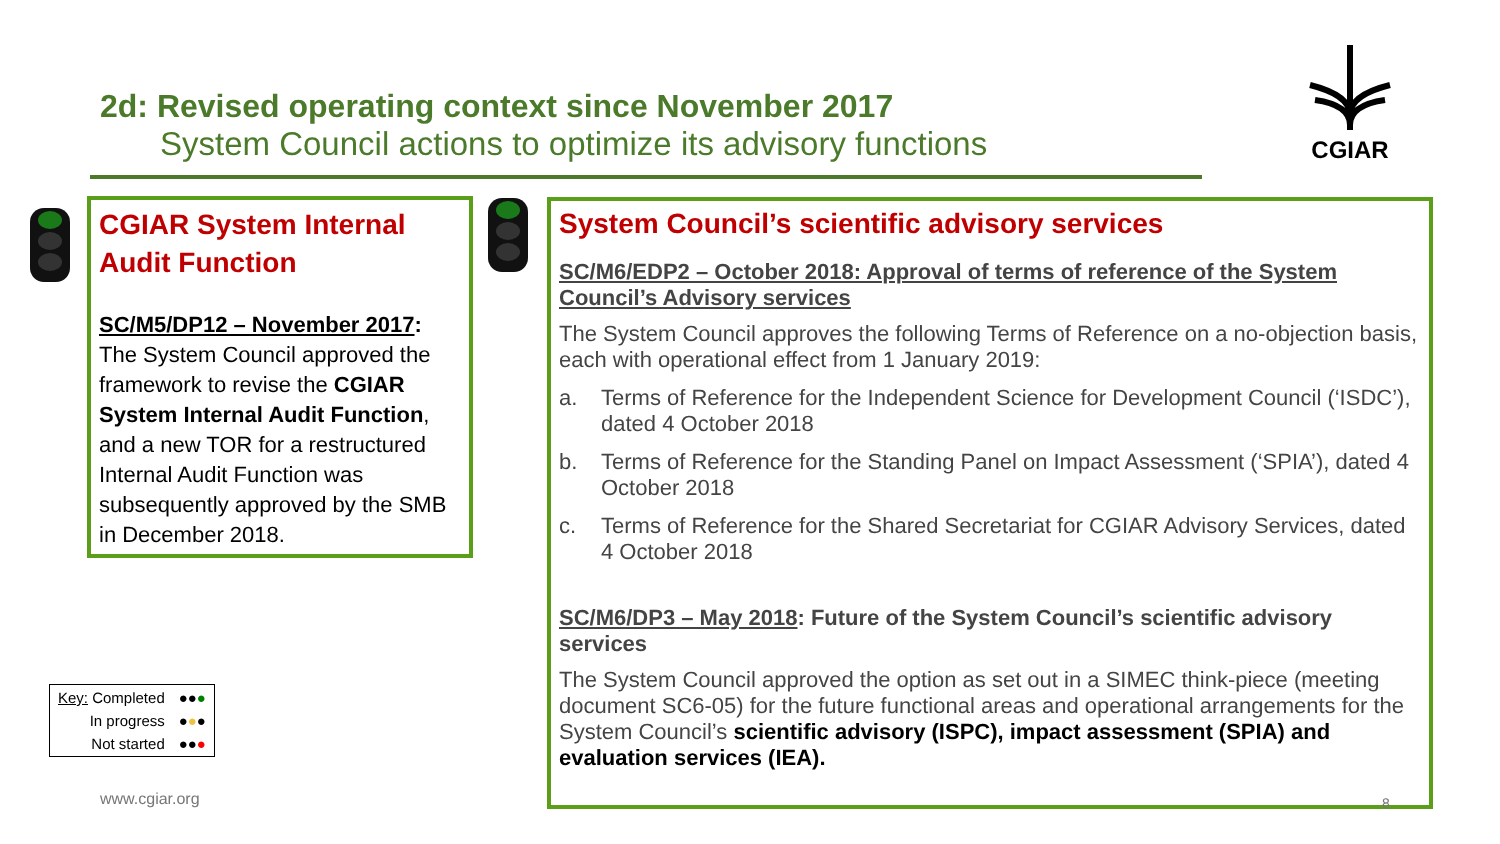2d: Revised operating context since November 2017
System Council actions to optimize its advisory functions
CGIAR
CGIAR System Internal Audit Function
SC/M5/DP12 – November 2017: The System Council approved the framework to revise the CGIAR System Internal Audit Function, and a new TOR for a restructured Internal Audit Function was subsequently approved by the SMB in December 2018.
System Council’s scientific advisory services
SC/M6/EDP2 – October 2018: Approval of terms of reference of the System Council’s Advisory services
The System Council approves the following Terms of Reference on a no-objection basis, each with operational effect from 1 January 2019:
a. Terms of Reference for the Independent Science for Development Council (‘ISDC’), dated 4 October 2018
b. Terms of Reference for the Standing Panel on Impact Assessment (‘SPIA’), dated 4 October 2018
c. Terms of Reference for the Shared Secretariat for CGIAR Advisory Services, dated 4 October 2018
SC/M6/DP3 – May 2018: Future of the System Council’s scientific advisory services
The System Council approved the option as set out in a SIMEC think-piece (meeting document SC6-05) for the future functional areas and operational arrangements for the System Council’s scientific advisory (ISPC), impact assessment (SPIA) and evaluation services (IEA).
| Key: Completed | ●● ● |
| In progress | ● ● ● |
| Not started | ●● ● |
www.cgiar.org 8